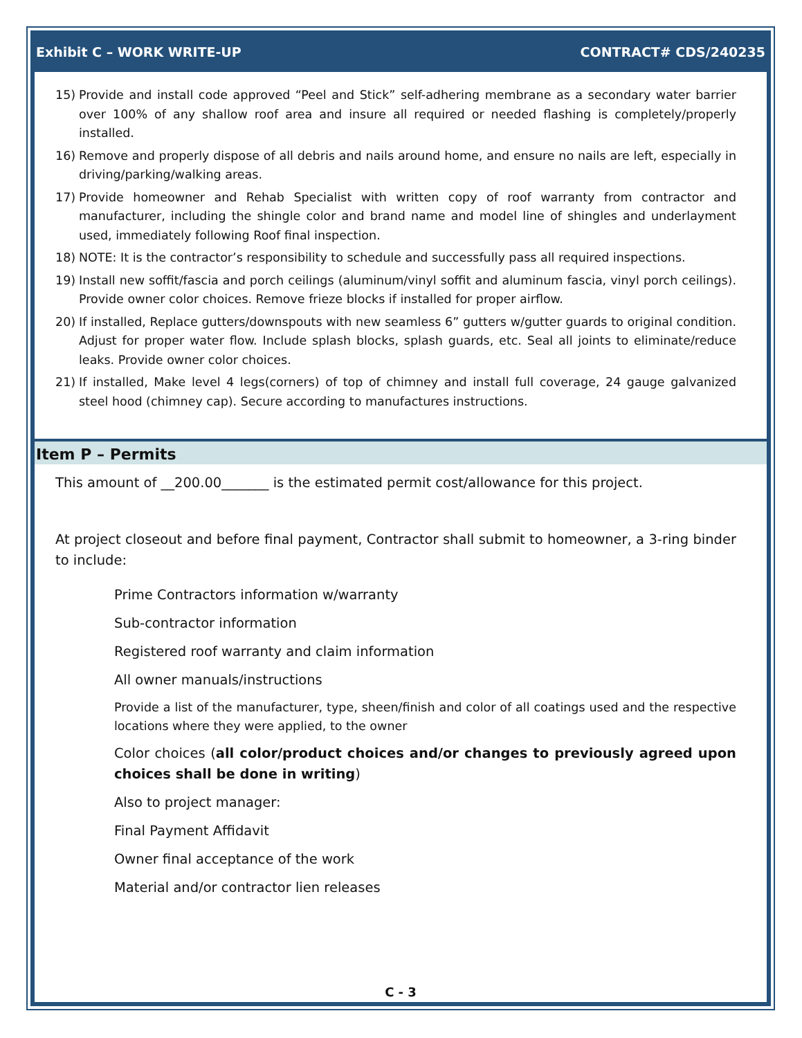Exhibit C – WORK WRITE-UP CONTRACT# CDS/240235
15) Provide and install code approved “Peel and Stick” self-adhering membrane as a secondary water barrier over 100% of any shallow roof area and insure all required or needed flashing is completely/properly installed.
16) Remove and properly dispose of all debris and nails around home, and ensure no nails are left, especially in driving/parking/walking areas.
17) Provide homeowner and Rehab Specialist with written copy of roof warranty from contractor and manufacturer, including the shingle color and brand name and model line of shingles and underlayment used, immediately following Roof final inspection.
18) NOTE: It is the contractor’s responsibility to schedule and successfully pass all required inspections.
19) Install new soffit/fascia and porch ceilings (aluminum/vinyl soffit and aluminum fascia, vinyl porch ceilings). Provide owner color choices. Remove frieze blocks if installed for proper airflow.
20) If installed, Replace gutters/downspouts with new seamless 6” gutters w/gutter guards to original condition. Adjust for proper water flow. Include splash blocks, splash guards, etc. Seal all joints to eliminate/reduce leaks. Provide owner color choices.
21) If installed, Make level 4 legs(corners) of top of chimney and install full coverage, 24 gauge galvanized steel hood (chimney cap). Secure according to manufactures instructions.
Item P – Permits
This amount of __200.00_______ is the estimated permit cost/allowance for this project.
At project closeout and before final payment, Contractor shall submit to homeowner, a 3-ring binder to include:
Prime Contractors information w/warranty
Sub-contractor information
Registered roof warranty and claim information
All owner manuals/instructions
Provide a list of the manufacturer, type, sheen/finish and color of all coatings used and the respective locations where they were applied, to the owner
Color choices (all color/product choices and/or changes to previously agreed upon choices shall be done in writing)
Also to project manager:
Final Payment Affidavit
Owner final acceptance of the work
Material and/or contractor lien releases
C - 3